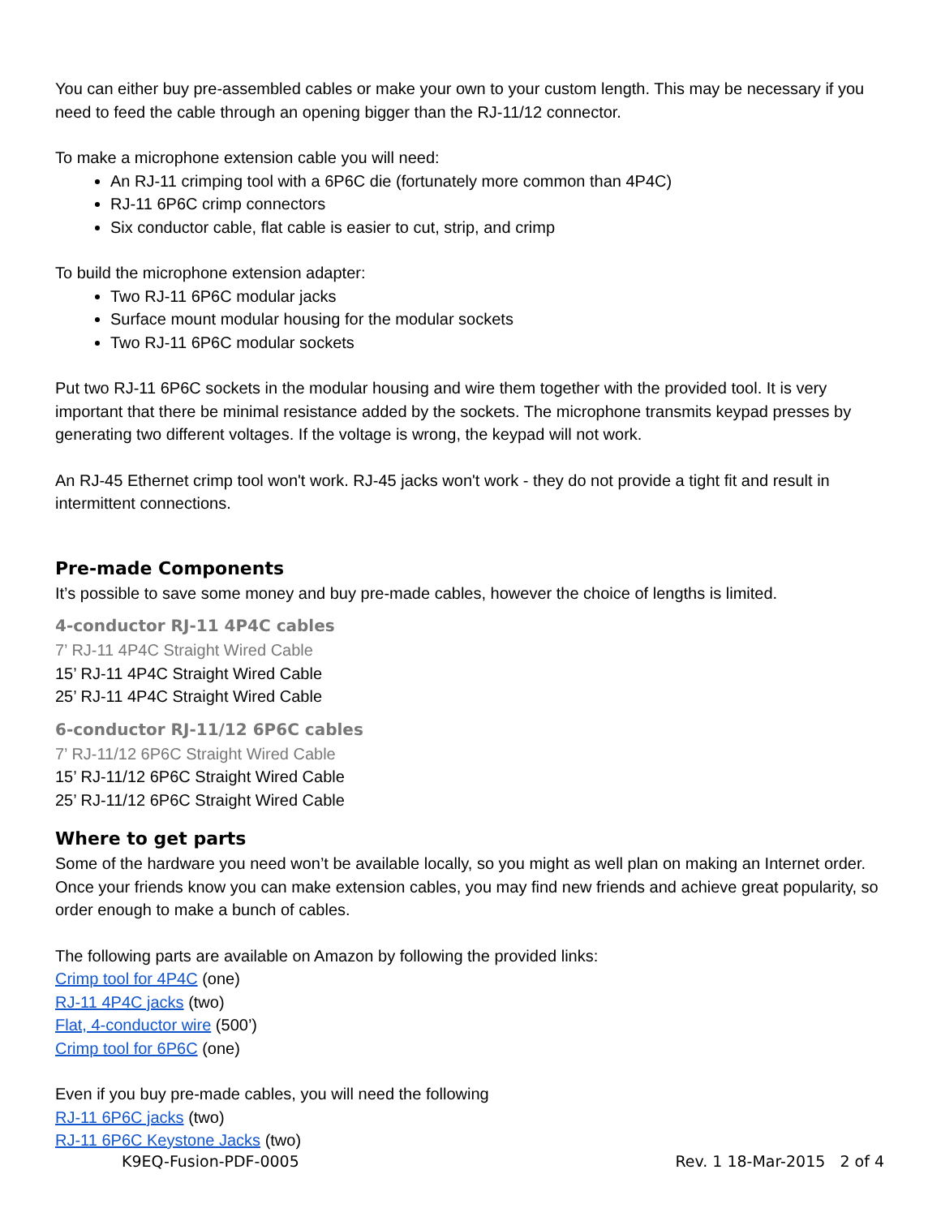You can either buy pre-assembled cables or make your own to your custom length. This may be necessary if you need to feed the cable through an opening bigger than the RJ-11/12 connector.
To make a microphone extension cable you will need:
An RJ-11 crimping tool with a 6P6C die (fortunately more common than 4P4C)
RJ-11 6P6C crimp connectors
Six conductor cable, flat cable is easier to cut, strip, and crimp
To build the microphone extension adapter:
Two RJ-11 6P6C modular jacks
Surface mount modular housing for the modular sockets
Two RJ-11 6P6C modular sockets
Put two RJ-11 6P6C sockets in the modular housing and wire them together with the provided tool. It is very important that there be minimal resistance added by the sockets. The microphone transmits keypad presses by generating two different voltages. If the voltage is wrong, the keypad will not work.
An RJ-45 Ethernet crimp tool won't work. RJ-45 jacks won't work - they do not provide a tight fit and result in intermittent connections.
Pre-made Components
It’s possible to save some money and buy pre-made cables, however the choice of lengths is limited.
4-conductor RJ-11 4P4C cables
7’ RJ-11 4P4C Straight Wired Cable
15’ RJ-11 4P4C Straight Wired Cable
25’ RJ-11 4P4C Straight Wired Cable
6-conductor RJ-11/12 6P6C cables
7’ RJ-11/12 6P6C Straight Wired Cable
15’ RJ-11/12 6P6C Straight Wired Cable
25’ RJ-11/12 6P6C Straight Wired Cable
Where to get parts
Some of the hardware you need won’t be available locally, so you might as well plan on making an Internet order. Once your friends know you can make extension cables, you may find new friends and achieve great popularity, so order enough to make a bunch of cables.
The following parts are available on Amazon by following the provided links:
Crimp tool for 4P4C (one)
RJ-11 4P4C jacks (two)
Flat, 4-conductor wire (500’)
Crimp tool for 6P6C (one)
Even if you buy pre-made cables, you will need the following
RJ-11 6P6C jacks (two)
RJ-11 6P6C Keystone Jacks (two)
K9EQ-Fusion-PDF-0005 Rev. 1 18-Mar-2015 2 of 4